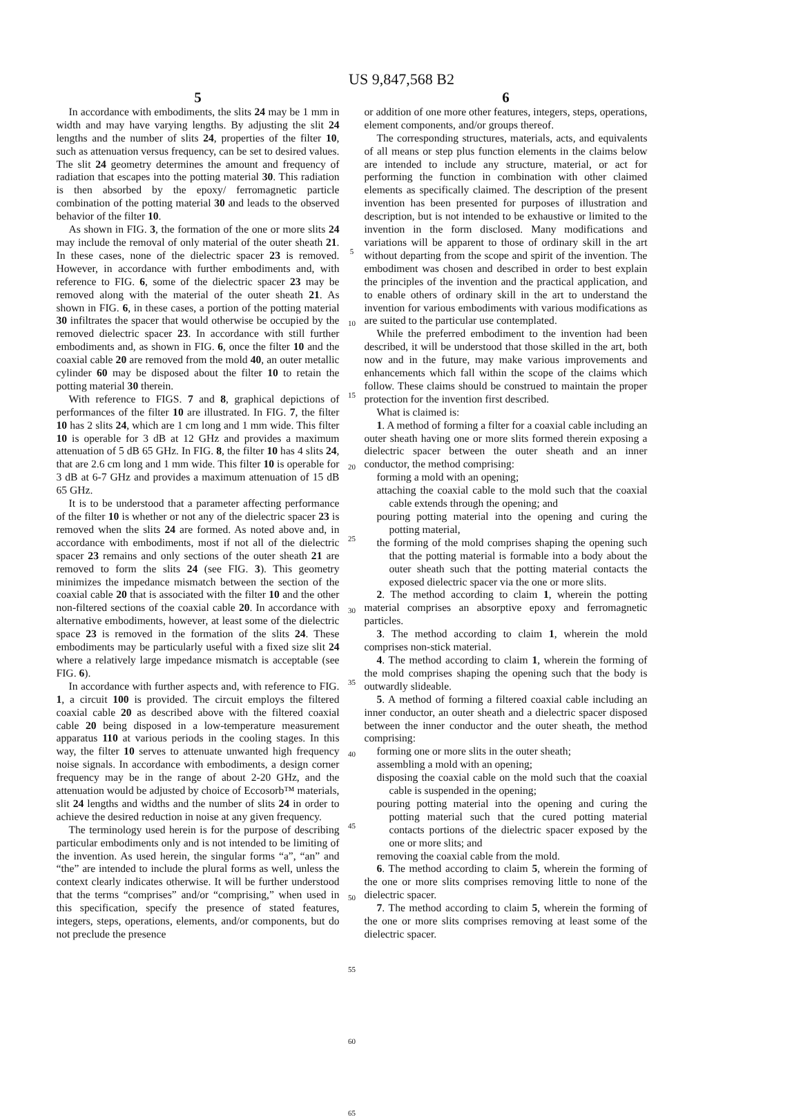US 9,847,568 B2
5
In accordance with embodiments, the slits 24 may be 1 mm in width and may have varying lengths. By adjusting the slit 24 lengths and the number of slits 24, properties of the filter 10, such as attenuation versus frequency, can be set to desired values. The slit 24 geometry determines the amount and frequency of radiation that escapes into the potting material 30. This radiation is then absorbed by the epoxy/ ferromagnetic particle combination of the potting material 30 and leads to the observed behavior of the filter 10.
As shown in FIG. 3, the formation of the one or more slits 24 may include the removal of only material of the outer sheath 21. In these cases, none of the dielectric spacer 23 is removed. However, in accordance with further embodiments and, with reference to FIG. 6, some of the dielectric spacer 23 may be removed along with the material of the outer sheath 21. As shown in FIG. 6, in these cases, a portion of the potting material 30 infiltrates the spacer that would otherwise be occupied by the removed dielectric spacer 23. In accordance with still further embodiments and, as shown in FIG. 6, once the filter 10 and the coaxial cable 20 are removed from the mold 40, an outer metallic cylinder 60 may be disposed about the filter 10 to retain the potting material 30 therein.
With reference to FIGS. 7 and 8, graphical depictions of performances of the filter 10 are illustrated. In FIG. 7, the filter 10 has 2 slits 24, which are 1 cm long and 1 mm wide. This filter 10 is operable for 3 dB at 12 GHz and provides a maximum attenuation of 5 dB 65 GHz. In FIG. 8, the filter 10 has 4 slits 24, that are 2.6 cm long and 1 mm wide. This filter 10 is operable for 3 dB at 6-7 GHz and provides a maximum attenuation of 15 dB 65 GHz.
It is to be understood that a parameter affecting performance of the filter 10 is whether or not any of the dielectric spacer 23 is removed when the slits 24 are formed. As noted above and, in accordance with embodiments, most if not all of the dielectric spacer 23 remains and only sections of the outer sheath 21 are removed to form the slits 24 (see FIG. 3). This geometry minimizes the impedance mismatch between the section of the coaxial cable 20 that is associated with the filter 10 and the other non-filtered sections of the coaxial cable 20. In accordance with alternative embodiments, however, at least some of the dielectric space 23 is removed in the formation of the slits 24. These embodiments may be particularly useful with a fixed size slit 24 where a relatively large impedance mismatch is acceptable (see FIG. 6).
In accordance with further aspects and, with reference to FIG. 1, a circuit 100 is provided. The circuit employs the filtered coaxial cable 20 as described above with the filtered coaxial cable 20 being disposed in a low-temperature measurement apparatus 110 at various periods in the cooling stages. In this way, the filter 10 serves to attenuate unwanted high frequency noise signals. In accordance with embodiments, a design corner frequency may be in the range of about 2-20 GHz, and the attenuation would be adjusted by choice of Eccosorb™ materials, slit 24 lengths and widths and the number of slits 24 in order to achieve the desired reduction in noise at any given frequency.
The terminology used herein is for the purpose of describing particular embodiments only and is not intended to be limiting of the invention. As used herein, the singular forms “a”, “an” and “the” are intended to include the plural forms as well, unless the context clearly indicates otherwise. It will be further understood that the terms “comprises” and/or “comprising,” when used in this specification, specify the presence of stated features, integers, steps, operations, elements, and/or components, but do not preclude the presence
5
10
15
20
25
30
35
40
45
50
55
60
65
6
or addition of one more other features, integers, steps, operations, element components, and/or groups thereof.
The corresponding structures, materials, acts, and equivalents of all means or step plus function elements in the claims below are intended to include any structure, material, or act for performing the function in combination with other claimed elements as specifically claimed. The description of the present invention has been presented for purposes of illustration and description, but is not intended to be exhaustive or limited to the invention in the form disclosed. Many modifications and variations will be apparent to those of ordinary skill in the art without departing from the scope and spirit of the invention. The embodiment was chosen and described in order to best explain the principles of the invention and the practical application, and to enable others of ordinary skill in the art to understand the invention for various embodiments with various modifications as are suited to the particular use contemplated.
While the preferred embodiment to the invention had been described, it will be understood that those skilled in the art, both now and in the future, may make various improvements and enhancements which fall within the scope of the claims which follow. These claims should be construed to maintain the proper protection for the invention first described.
What is claimed is:
1. A method of forming a filter for a coaxial cable including an outer sheath having one or more slits formed therein exposing a dielectric spacer between the outer sheath and an inner conductor, the method comprising:
forming a mold with an opening;
attaching the coaxial cable to the mold such that the coaxial cable extends through the opening; and
pouring potting material into the opening and curing the potting material,
the forming of the mold comprises shaping the opening such that the potting material is formable into a body about the outer sheath such that the potting material contacts the exposed dielectric spacer via the one or more slits.
2. The method according to claim 1, wherein the potting material comprises an absorptive epoxy and ferromagnetic particles.
3. The method according to claim 1, wherein the mold comprises non-stick material.
4. The method according to claim 1, wherein the forming of the mold comprises shaping the opening such that the body is outwardly slideable.
5. A method of forming a filtered coaxial cable including an inner conductor, an outer sheath and a dielectric spacer disposed between the inner conductor and the outer sheath, the method comprising:
forming one or more slits in the outer sheath;
assembling a mold with an opening;
disposing the coaxial cable on the mold such that the coaxial cable is suspended in the opening;
pouring potting material into the opening and curing the potting material such that the cured potting material contacts portions of the dielectric spacer exposed by the one or more slits; and
removing the coaxial cable from the mold.
6. The method according to claim 5, wherein the forming of the one or more slits comprises removing little to none of the dielectric spacer.
7. The method according to claim 5, wherein the forming of the one or more slits comprises removing at least some of the dielectric spacer.